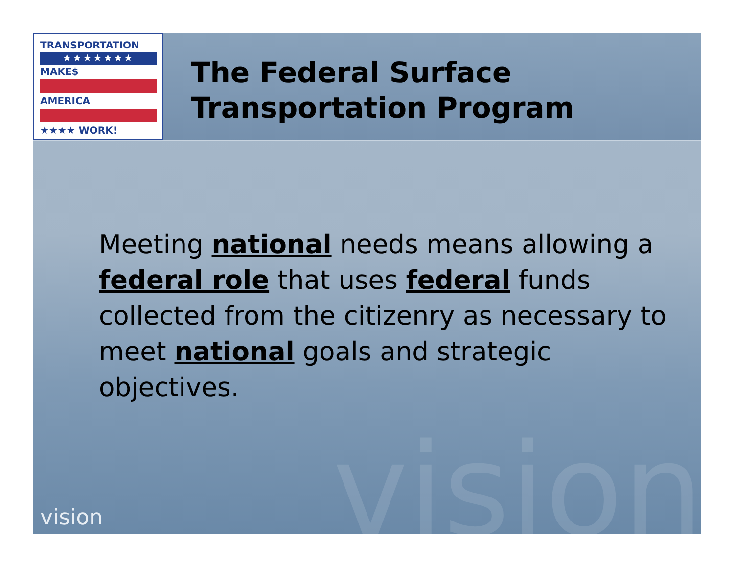vision
TRANSPORTATION
★★★★★★★
MAKE$
AMERICA
★★★★ WORK!
The Federal Surface
Transportation Program
Meeting national needs means allowing a federal role that uses federal funds collected from the citizenry as necessary to meet national goals and strategic objectives.
vision